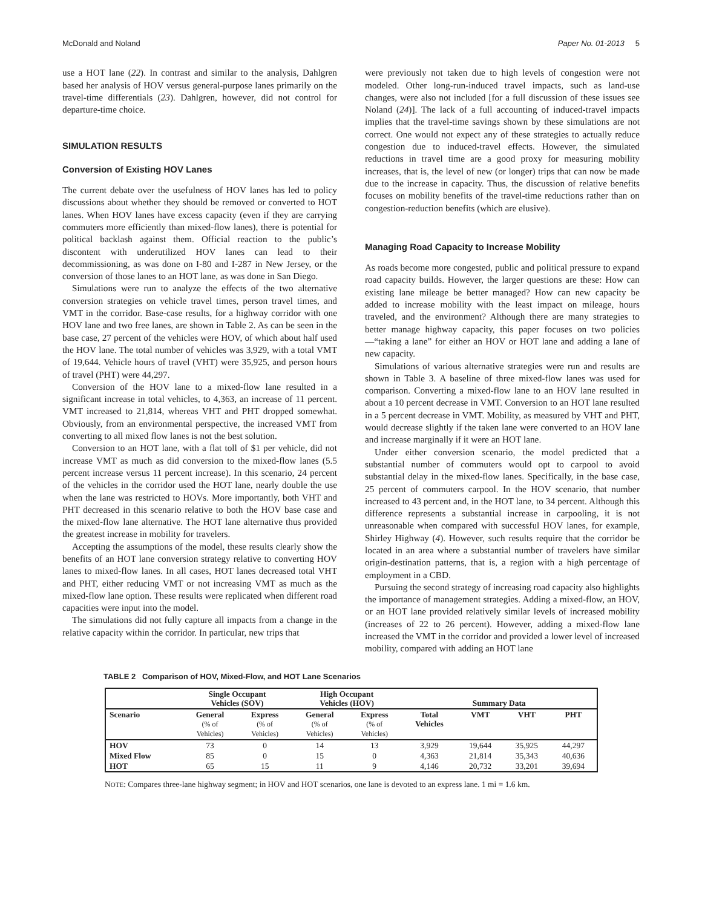McDonald and Noland Paper No. 01-2013 5
use a HOT lane (22). In contrast and similar to the analysis, Dahlgren based her analysis of HOV versus general-purpose lanes primarily on the travel-time differentials (23). Dahlgren, however, did not control for departure-time choice.
SIMULATION RESULTS
Conversion of Existing HOV Lanes
The current debate over the usefulness of HOV lanes has led to policy discussions about whether they should be removed or converted to HOT lanes. When HOV lanes have excess capacity (even if they are carrying commuters more efficiently than mixed-flow lanes), there is potential for political backlash against them. Official reaction to the public’s discontent with underutilized HOV lanes can lead to their decommissioning, as was done on I-80 and I-287 in New Jersey, or the conversion of those lanes to an HOT lane, as was done in San Diego.
Simulations were run to analyze the effects of the two alternative conversion strategies on vehicle travel times, person travel times, and VMT in the corridor. Base-case results, for a highway corridor with one HOV lane and two free lanes, are shown in Table 2. As can be seen in the base case, 27 percent of the vehicles were HOV, of which about half used the HOV lane. The total number of vehicles was 3,929, with a total VMT of 19,644. Vehicle hours of travel (VHT) were 35,925, and person hours of travel (PHT) were 44,297.
Conversion of the HOV lane to a mixed-flow lane resulted in a significant increase in total vehicles, to 4,363, an increase of 11 percent. VMT increased to 21,814, whereas VHT and PHT dropped somewhat. Obviously, from an environmental perspective, the increased VMT from converting to all mixed flow lanes is not the best solution.
Conversion to an HOT lane, with a flat toll of $1 per vehicle, did not increase VMT as much as did conversion to the mixed-flow lanes (5.5 percent increase versus 11 percent increase). In this scenario, 24 percent of the vehicles in the corridor used the HOT lane, nearly double the use when the lane was restricted to HOVs. More importantly, both VHT and PHT decreased in this scenario relative to both the HOV base case and the mixed-flow lane alternative. The HOT lane alternative thus provided the greatest increase in mobility for travelers.
Accepting the assumptions of the model, these results clearly show the benefits of an HOT lane conversion strategy relative to converting HOV lanes to mixed-flow lanes. In all cases, HOT lanes decreased total VHT and PHT, either reducing VMT or not increasing VMT as much as the mixed-flow lane option. These results were replicated when different road capacities were input into the model.
The simulations did not fully capture all impacts from a change in the relative capacity within the corridor. In particular, new trips that
were previously not taken due to high levels of congestion were not modeled. Other long-run-induced travel impacts, such as land-use changes, were also not included [for a full discussion of these issues see Noland (24)]. The lack of a full accounting of induced-travel impacts implies that the travel-time savings shown by these simulations are not correct. One would not expect any of these strategies to actually reduce congestion due to induced-travel effects. However, the simulated reductions in travel time are a good proxy for measuring mobility increases, that is, the level of new (or longer) trips that can now be made due to the increase in capacity. Thus, the discussion of relative benefits focuses on mobility benefits of the travel-time reductions rather than on congestion-reduction benefits (which are elusive).
Managing Road Capacity to Increase Mobility
As roads become more congested, public and political pressure to expand road capacity builds. However, the larger questions are these: How can existing lane mileage be better managed? How can new capacity be added to increase mobility with the least impact on mileage, hours traveled, and the environment? Although there are many strategies to better manage highway capacity, this paper focuses on two policies—“taking a lane” for either an HOV or HOT lane and adding a lane of new capacity.
Simulations of various alternative strategies were run and results are shown in Table 3. A baseline of three mixed-flow lanes was used for comparison. Converting a mixed-flow lane to an HOV lane resulted in about a 10 percent decrease in VMT. Conversion to an HOT lane resulted in a 5 percent decrease in VMT. Mobility, as measured by VHT and PHT, would decrease slightly if the taken lane were converted to an HOV lane and increase marginally if it were an HOT lane.
Under either conversion scenario, the model predicted that a substantial number of commuters would opt to carpool to avoid substantial delay in the mixed-flow lanes. Specifically, in the base case, 25 percent of commuters carpool. In the HOV scenario, that number increased to 43 percent and, in the HOT lane, to 34 percent. Although this difference represents a substantial increase in carpooling, it is not unreasonable when compared with successful HOV lanes, for example, Shirley Highway (4). However, such results require that the corridor be located in an area where a substantial number of travelers have similar origin-destination patterns, that is, a region with a high percentage of employment in a CBD.
Pursuing the second strategy of increasing road capacity also highlights the importance of management strategies. Adding a mixed-flow, an HOV, or an HOT lane provided relatively similar levels of increased mobility (increases of 22 to 26 percent). However, adding a mixed-flow lane increased the VMT in the corridor and provided a lower level of increased mobility, compared with adding an HOT lane
TABLE 2 Comparison of HOV, Mixed-Flow, and HOT Lane Scenarios
| | Single Occupant Vehicles (SOV) | | High Occupant Vehicles (HOV) | | Summary Data | | | |
| --- | --- | --- | --- | --- | --- | --- | --- | --- |
| Scenario | General (% of Vehicles) | Express (% of Vehicles) | General (% of Vehicles) | Express (% of Vehicles) | Total Vehicles | VMT | VHT | PHT |
| HOV | 73 | 0 | 14 | 13 | 3,929 | 19,644 | 35,925 | 44,297 |
| Mixed Flow | 85 | 0 | 15 | 0 | 4,363 | 21,814 | 35,343 | 40,636 |
| HOT | 65 | 15 | 11 | 9 | 4,146 | 20,732 | 33,201 | 39,694 |
NOTE: Compares three-lane highway segment; in HOV and HOT scenarios, one lane is devoted to an express lane. 1 mi = 1.6 km.